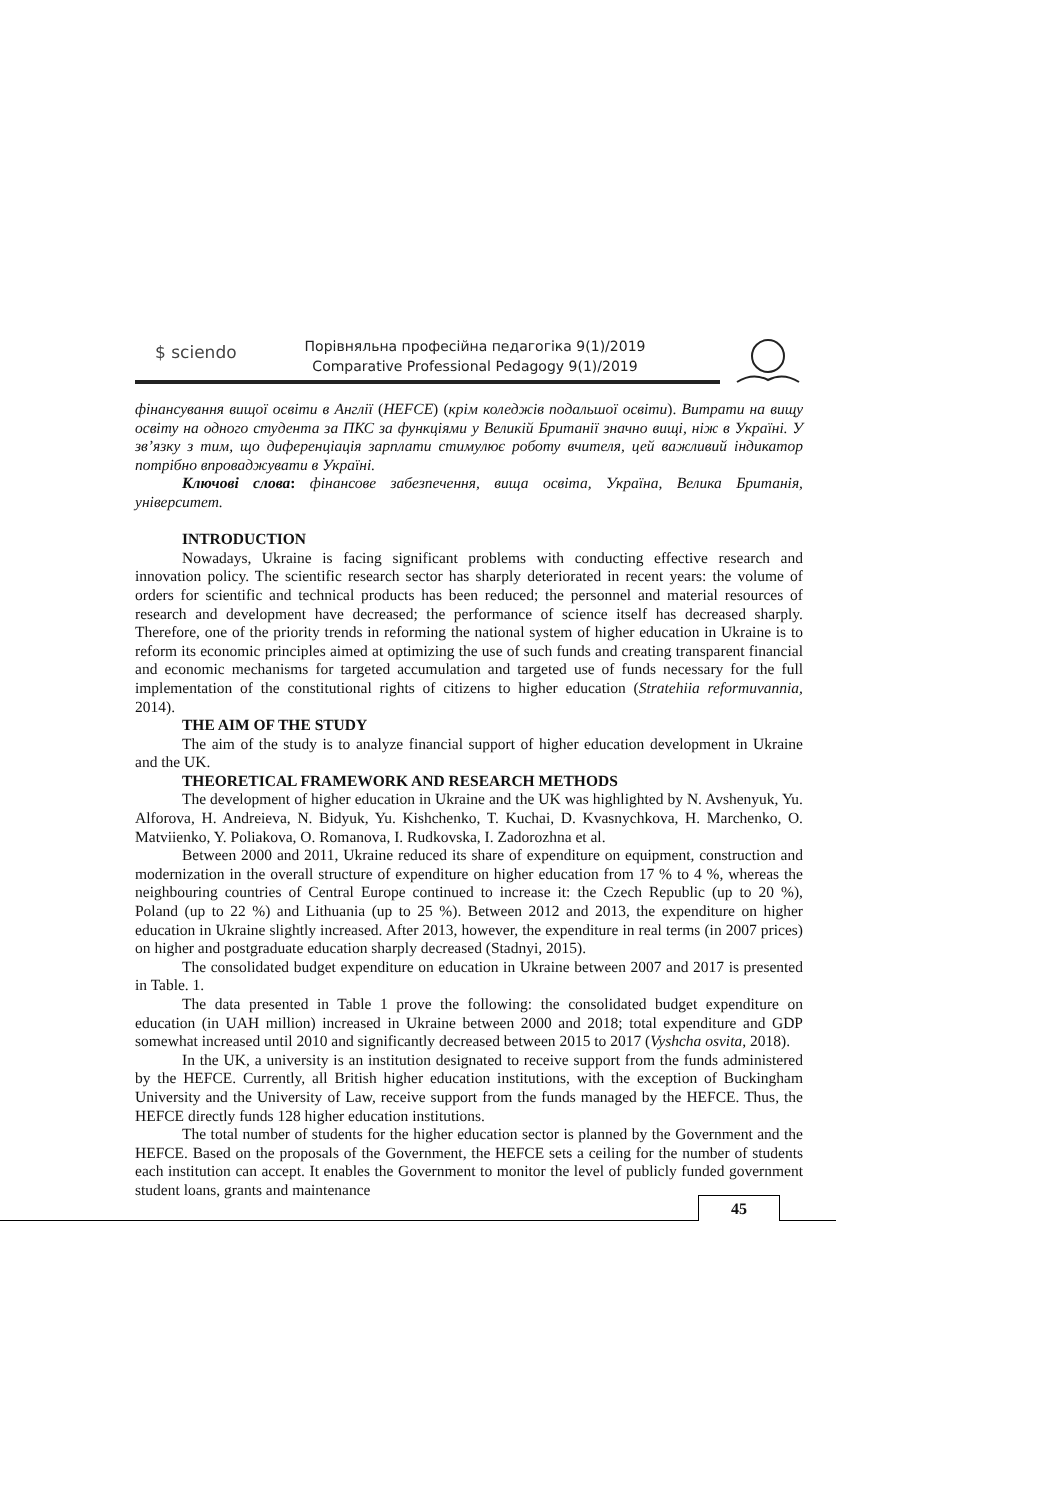$ sciendo
Порівняльна професійна педагогіка 9(1)/2019
Comparative Professional Pedagogy 9(1)/2019
фінансування вищої освіти в Англії (HEFCE) (крім коледжів подальшої освіти). Витрати на вищу освіту на одного студента за ПКС за функціями у Великій Британії значно вищі, ніж в Україні. У зв’язку з тим, що диференціація зарплати стимулює роботу вчителя, цей важливий індикатор потрібно впроваджувати в Україні.
Ключові слова: фінансове забезпечення, вища освіта, Україна, Велика Британія, університет.
INTRODUCTION
Nowadays, Ukraine is facing significant problems with conducting effective research and innovation policy. The scientific research sector has sharply deteriorated in recent years: the volume of orders for scientific and technical products has been reduced; the personnel and material resources of research and development have decreased; the performance of science itself has decreased sharply. Therefore, one of the priority trends in reforming the national system of higher education in Ukraine is to reform its economic principles aimed at optimizing the use of such funds and creating transparent financial and economic mechanisms for targeted accumulation and targeted use of funds necessary for the full implementation of the constitutional rights of citizens to higher education (Stratehiia reformuvannia, 2014).
THE AIM OF THE STUDY
The aim of the study is to analyze financial support of higher education development in Ukraine and the UK.
THEORETICAL FRAMEWORK AND RESEARCH METHODS
The development of higher education in Ukraine and the UK was highlighted by N. Avshenyuk, Yu. Alforova, H. Andreieva, N. Bidyuk, Yu. Kishchenko, T. Kuchai, D. Kvasnychkova, H. Marchenko, O. Matviienko, Y. Poliakova, O. Romanova, I. Rudkovska, I. Zadorozhna et al.
Between 2000 and 2011, Ukraine reduced its share of expenditure on equipment, construction and modernization in the overall structure of expenditure on higher education from 17 % to 4 %, whereas the neighbouring countries of Central Europe continued to increase it: the Czech Republic (up to 20 %), Poland (up to 22 %) and Lithuania (up to 25 %). Between 2012 and 2013, the expenditure on higher education in Ukraine slightly increased. After 2013, however, the expenditure in real terms (in 2007 prices) on higher and postgraduate education sharply decreased (Stadnyi, 2015).
The consolidated budget expenditure on education in Ukraine between 2007 and 2017 is presented in Table. 1.
The data presented in Table 1 prove the following: the consolidated budget expenditure on education (in UAH million) increased in Ukraine between 2000 and 2018; total expenditure and GDP somewhat increased until 2010 and significantly decreased between 2015 to 2017 (Vyshcha osvita, 2018).
In the UK, a university is an institution designated to receive support from the funds administered by the HEFCE. Currently, all British higher education institutions, with the exception of Buckingham University and the University of Law, receive support from the funds managed by the HEFCE. Thus, the HEFCE directly funds 128 higher education institutions.
The total number of students for the higher education sector is planned by the Government and the HEFCE. Based on the proposals of the Government, the HEFCE sets a ceiling for the number of students each institution can accept. It enables the Government to monitor the level of publicly funded government student loans, grants and maintenance
45